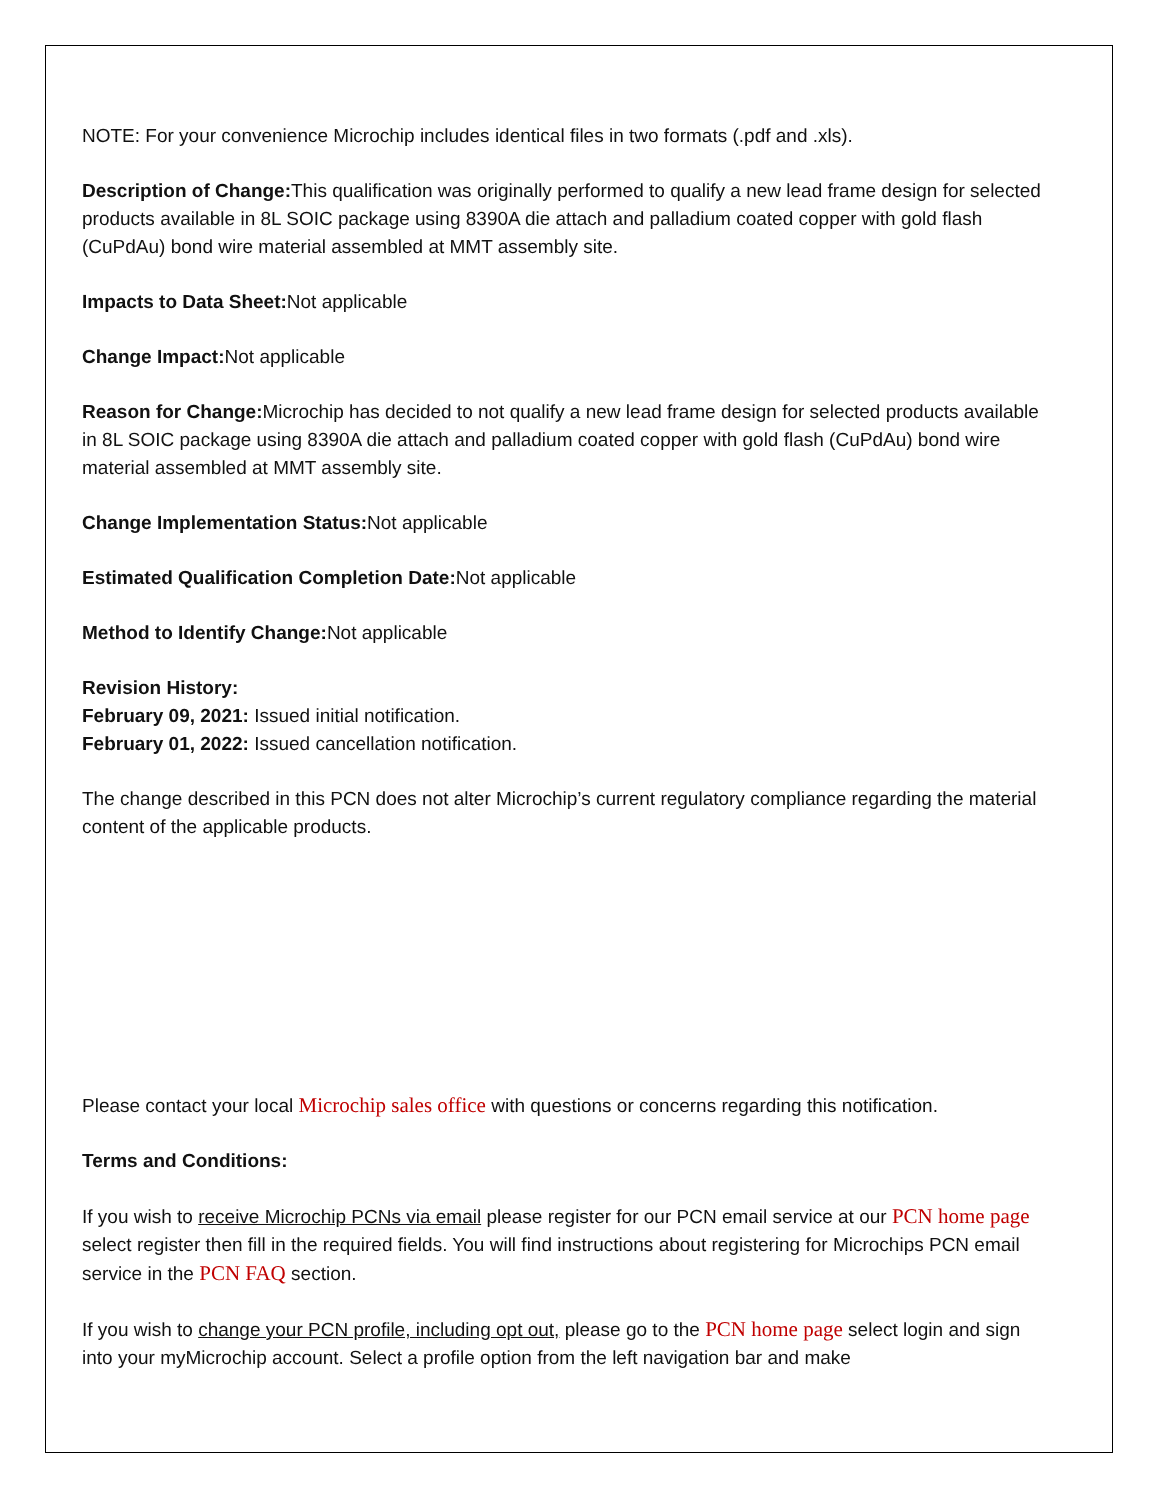NOTE: For your convenience Microchip includes identical files in two formats (.pdf and .xls).
Description of Change: This qualification was originally performed to qualify a new lead frame design for selected products available in 8L SOIC package using 8390A die attach and palladium coated copper with gold flash (CuPdAu) bond wire material assembled at MMT assembly site.
Impacts to Data Sheet: Not applicable
Change Impact: Not applicable
Reason for Change: Microchip has decided to not qualify a new lead frame design for selected products available in 8L SOIC package using 8390A die attach and palladium coated copper with gold flash (CuPdAu) bond wire material assembled at MMT assembly site.
Change Implementation Status: Not applicable
Estimated Qualification Completion Date: Not applicable
Method to Identify Change: Not applicable
Revision History:
February 09, 2021: Issued initial notification.
February 01, 2022: Issued cancellation notification.
The change described in this PCN does not alter Microchip’s current regulatory compliance regarding the material content of the applicable products.
Please contact your local Microchip sales office with questions or concerns regarding this notification.
Terms and Conditions:
If you wish to receive Microchip PCNs via email please register for our PCN email service at our PCN home page select register then fill in the required fields. You will find instructions about registering for Microchips PCN email service in the PCN FAQ section.
If you wish to change your PCN profile, including opt out, please go to the PCN home page select login and sign into your myMicrochip account. Select a profile option from the left navigation bar and make